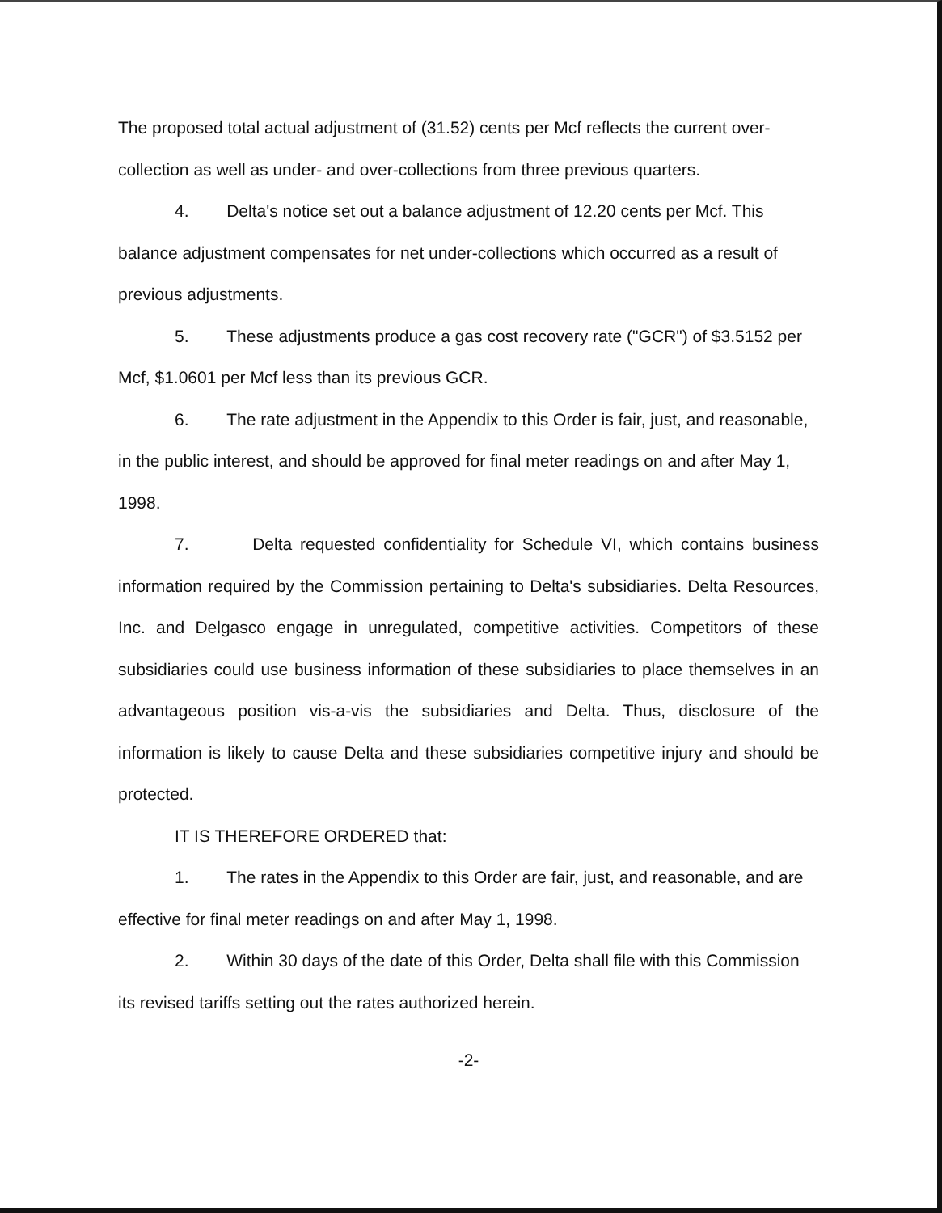The proposed total actual adjustment of (31.52) cents per Mcf reflects the current over-collection as well as under- and over-collections from three previous quarters.
4. Delta's notice set out a balance adjustment of 12.20 cents per Mcf. This balance adjustment compensates for net under-collections which occurred as a result of previous adjustments.
5. These adjustments produce a gas cost recovery rate ("GCR") of $3.5152 per Mcf, $1.0601 per Mcf less than its previous GCR.
6. The rate adjustment in the Appendix to this Order is fair, just, and reasonable, in the public interest, and should be approved for final meter readings on and after May 1, 1998.
7. Delta requested confidentiality for Schedule VI, which contains business information required by the Commission pertaining to Delta's subsidiaries. Delta Resources, Inc. and Delgasco engage in unregulated, competitive activities. Competitors of these subsidiaries could use business information of these subsidiaries to place themselves in an advantageous position vis-a-vis the subsidiaries and Delta. Thus, disclosure of the information is likely to cause Delta and these subsidiaries competitive injury and should be protected.
IT IS THEREFORE ORDERED that:
1. The rates in the Appendix to this Order are fair, just, and reasonable, and are effective for final meter readings on and after May 1, 1998.
2. Within 30 days of the date of this Order, Delta shall file with this Commission its revised tariffs setting out the rates authorized herein.
-2-